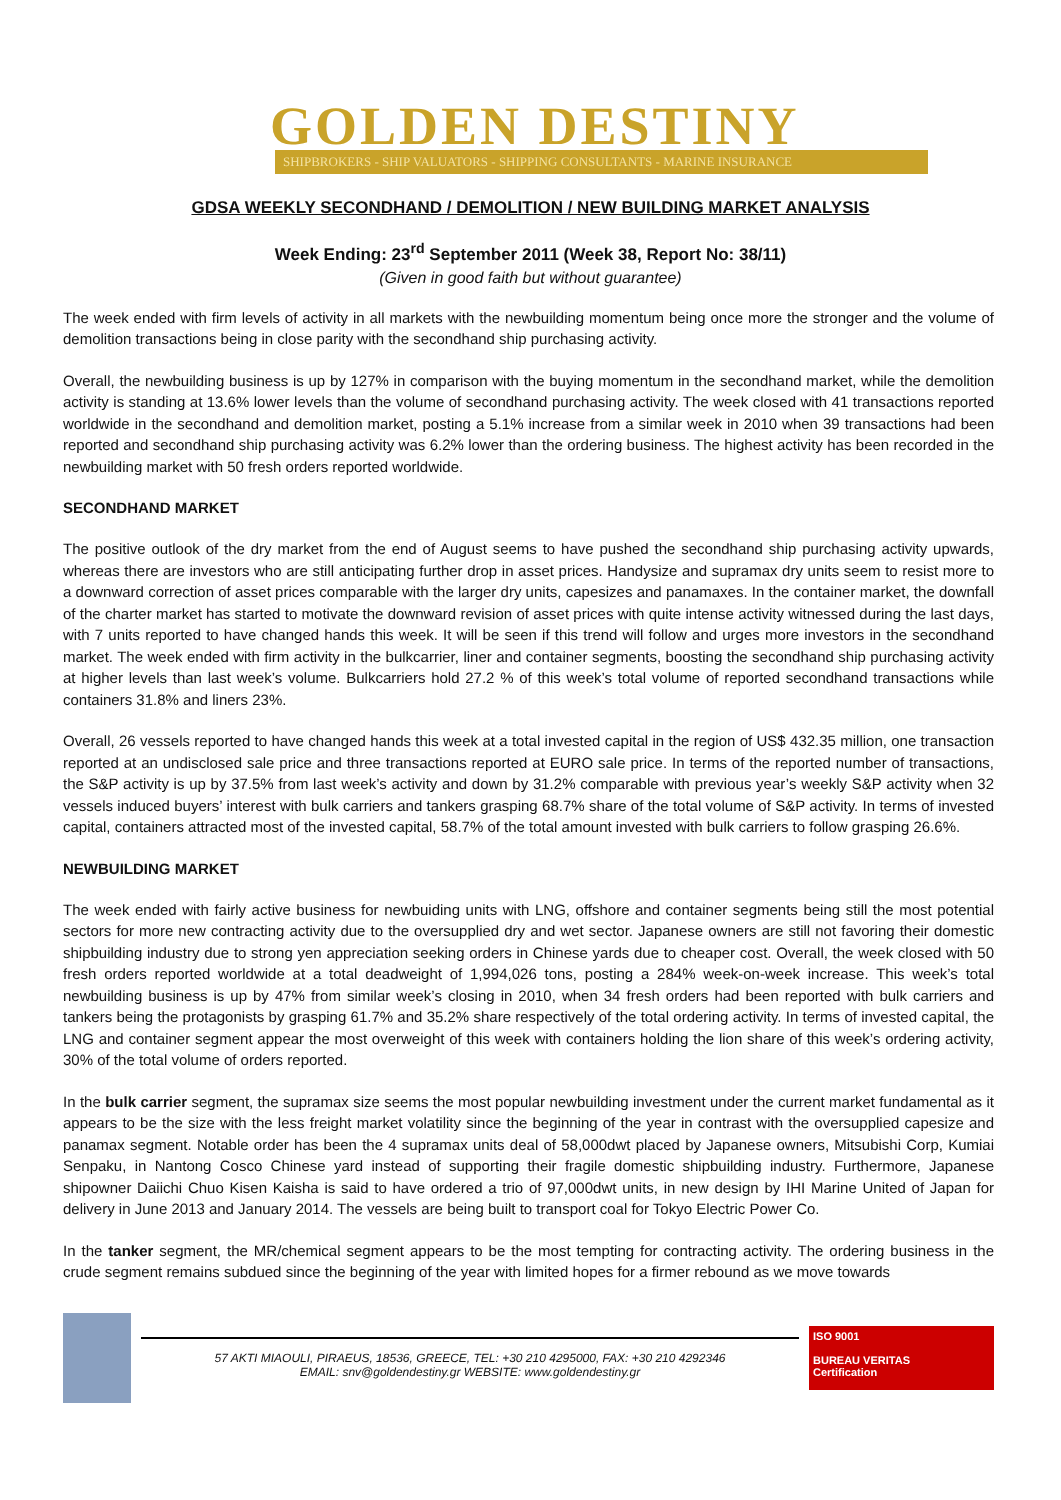GOLDEN DESTINY SHIPBROKERS - SHIP VALUATORS - SHIPPING CONSULTANTS - MARINE INSURANCE
GDSA WEEKLY SECONDHAND / DEMOLITION / NEW BUILDING MARKET ANALYSIS
Week Ending: 23<sup>rd</sup> September 2011 (Week 38, Report No: 38/11)
(Given in good faith but without guarantee)
The week ended with firm levels of activity in all markets with the newbuilding momentum being once more the stronger and the volume of demolition transactions being in close parity with the secondhand ship purchasing activity.
Overall, the newbuilding business is up by 127% in comparison with the buying momentum in the secondhand market, while the demolition activity is standing at 13.6% lower levels than the volume of secondhand purchasing activity. The week closed with 41 transactions reported worldwide in the secondhand and demolition market, posting a 5.1% increase from a similar week in 2010 when 39 transactions had been reported and secondhand ship purchasing activity was 6.2% lower than the ordering business. The highest activity has been recorded in the newbuilding market with 50 fresh orders reported worldwide.
SECONDHAND MARKET
The positive outlook of the dry market from the end of August seems to have pushed the secondhand ship purchasing activity upwards, whereas there are investors who are still anticipating further drop in asset prices. Handysize and supramax dry units seem to resist more to a downward correction of asset prices comparable with the larger dry units, capesizes and panamaxes. In the container market, the downfall of the charter market has started to motivate the downward revision of asset prices with quite intense activity witnessed during the last days, with 7 units reported to have changed hands this week. It will be seen if this trend will follow and urges more investors in the secondhand market. The week ended with firm activity in the bulkcarrier, liner and container segments, boosting the secondhand ship purchasing activity at higher levels than last week’s volume. Bulkcarriers hold 27.2 % of this week’s total volume of reported secondhand transactions while containers 31.8% and liners 23%.
Overall, 26 vessels reported to have changed hands this week at a total invested capital in the region of US$ 432.35 million, one transaction reported at an undisclosed sale price and three transactions reported at EURO sale price. In terms of the reported number of transactions, the S&P activity is up by 37.5% from last week’s activity and down by 31.2% comparable with previous year’s weekly S&P activity when 32 vessels induced buyers’ interest with bulk carriers and tankers grasping 68.7% share of the total volume of S&P activity. In terms of invested capital, containers attracted most of the invested capital, 58.7% of the total amount invested with bulk carriers to follow grasping 26.6%.
NEWBUILDING MARKET
The week ended with fairly active business for newbuiding units with LNG, offshore and container segments being still the most potential sectors for more new contracting activity due to the oversupplied dry and wet sector. Japanese owners are still not favoring their domestic shipbuilding industry due to strong yen appreciation seeking orders in Chinese yards due to cheaper cost. Overall, the week closed with 50 fresh orders reported worldwide at a total deadweight of 1,994,026 tons, posting a 284% week-on-week increase. This week’s total newbuilding business is up by 47% from similar week’s closing in 2010, when 34 fresh orders had been reported with bulk carriers and tankers being the protagonists by grasping 61.7% and 35.2% share respectively of the total ordering activity. In terms of invested capital, the LNG and container segment appear the most overweight of this week with containers holding the lion share of this week’s ordering activity, 30% of the total volume of orders reported.
In the bulk carrier segment, the supramax size seems the most popular newbuilding investment under the current market fundamental as it appears to be the size with the less freight market volatility since the beginning of the year in contrast with the oversupplied capesize and panamax segment. Notable order has been the 4 supramax units deal of 58,000dwt placed by Japanese owners, Mitsubishi Corp, Kumiai Senpaku, in Nantong Cosco Chinese yard instead of supporting their fragile domestic shipbuilding industry. Furthermore, Japanese shipowner Daiichi Chuo Kisen Kaisha is said to have ordered a trio of 97,000dwt units, in new design by IHI Marine United of Japan for delivery in June 2013 and January 2014. The vessels are being built to transport coal for Tokyo Electric Power Co.
In the tanker segment, the MR/chemical segment appears to be the most tempting for contracting activity. The ordering business in the crude segment remains subdued since the beginning of the year with limited hopes for a firmer rebound as we move towards
57 AKTI MIAOULI, PIRAEUS, 18536, GREECE, TEL: +30 210 4295000, FAX: +30 210 4292346
EMAIL: snv@goldendestiny.gr WEBSITE: www.goldendestiny.gr
ISO 9001
BUREAU VERITAS
Certification